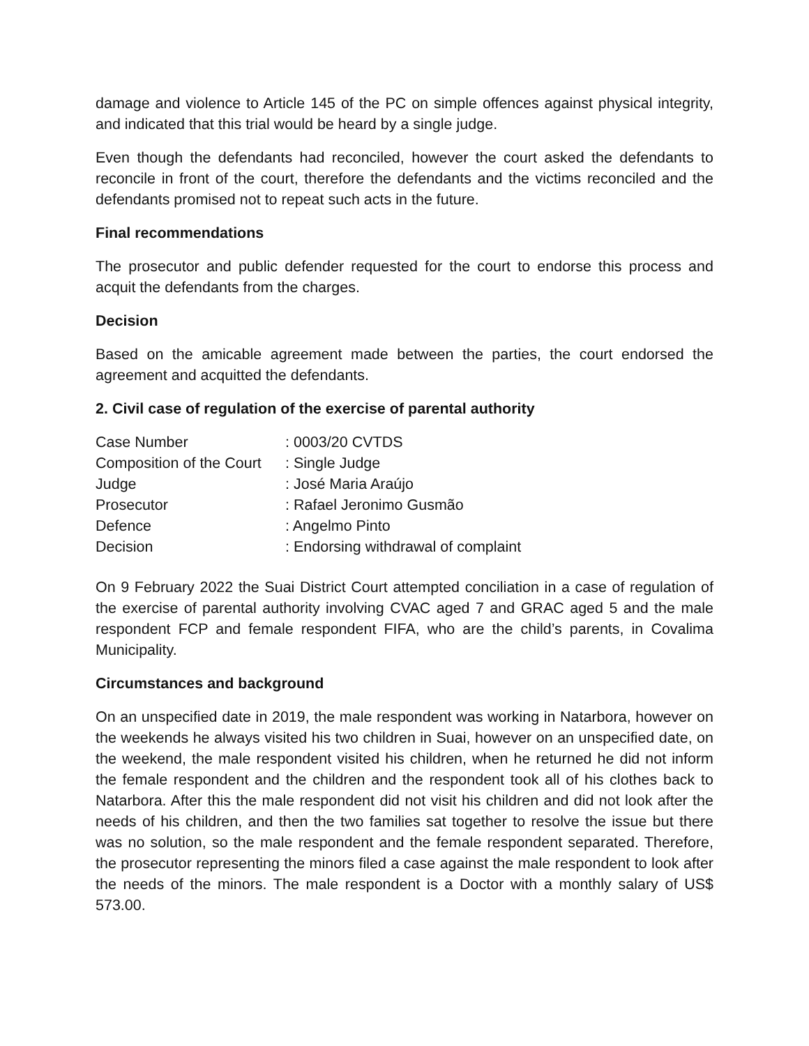damage and violence to Article 145 of the PC on simple offences against physical integrity, and indicated that this trial would be heard by a single judge.
Even though the defendants had reconciled, however the court asked the defendants to reconcile in front of the court, therefore the defendants and the victims reconciled and the defendants promised not to repeat such acts in the future.
Final recommendations
The prosecutor and public defender requested for the court to endorse this process and acquit the defendants from the charges.
Decision
Based on the amicable agreement made between the parties, the court endorsed the agreement and acquitted the defendants.
2. Civil case of regulation of the exercise of parental authority
| Case Number | : 0003/20 CVTDS |
| Composition of the Court | : Single Judge |
| Judge | : José Maria Araújo |
| Prosecutor | : Rafael Jeronimo Gusmão |
| Defence | : Angelmo Pinto |
| Decision | : Endorsing withdrawal of complaint |
On 9 February 2022 the Suai District Court attempted conciliation in a case of regulation of the exercise of parental authority involving CVAC aged 7 and GRAC aged 5 and the male respondent FCP and female respondent FIFA, who are the child’s parents, in Covalima Municipality.
Circumstances and background
On an unspecified date in 2019, the male respondent was working in Natarbora, however on the weekends he always visited his two children in Suai, however on an unspecified date, on the weekend, the male respondent visited his children, when he returned he did not inform the female respondent and the children and the respondent took all of his clothes back to Natarbora. After this the male respondent did not visit his children and did not look after the needs of his children, and then the two families sat together to resolve the issue but there was no solution, so the male respondent and the female respondent separated. Therefore, the prosecutor representing the minors filed a case against the male respondent to look after the needs of the minors. The male respondent is a Doctor with a monthly salary of US$ 573.00.